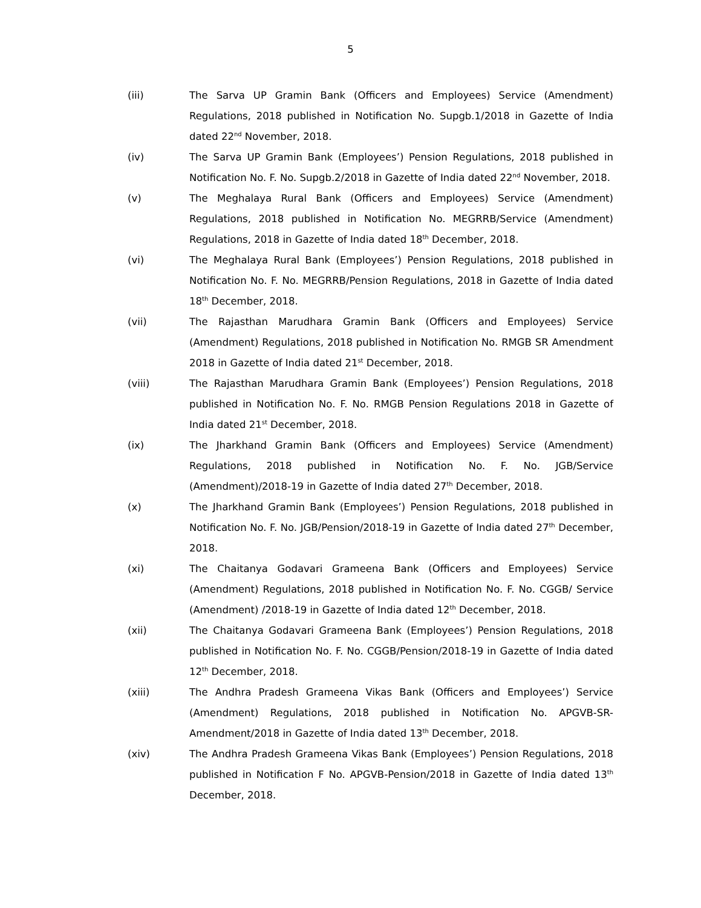5
(iii) The Sarva UP Gramin Bank (Officers and Employees) Service (Amendment) Regulations, 2018 published in Notification No. Supgb.1/2018 in Gazette of India dated 22<sup>nd</sup> November, 2018.
(iv) The Sarva UP Gramin Bank (Employees’) Pension Regulations, 2018 published in Notification No. F. No. Supgb.2/2018 in Gazette of India dated 22<sup>nd</sup> November, 2018.
(v) The Meghalaya Rural Bank (Officers and Employees) Service (Amendment) Regulations, 2018 published in Notification No. MEGRRB/Service (Amendment) Regulations, 2018 in Gazette of India dated 18<sup>th</sup> December, 2018.
(vi) The Meghalaya Rural Bank (Employees’) Pension Regulations, 2018 published in Notification No. F. No. MEGRRB/Pension Regulations, 2018 in Gazette of India dated 18<sup>th</sup> December, 2018.
(vii) The Rajasthan Marudhara Gramin Bank (Officers and Employees) Service (Amendment) Regulations, 2018 published in Notification No. RMGB SR Amendment 2018 in Gazette of India dated 21<sup>st</sup> December, 2018.
(viii) The Rajasthan Marudhara Gramin Bank (Employees’) Pension Regulations, 2018 published in Notification No. F. No. RMGB Pension Regulations 2018 in Gazette of India dated 21<sup>st</sup> December, 2018.
(ix) The Jharkhand Gramin Bank (Officers and Employees) Service (Amendment) Regulations, 2018 published in Notification No. F. No. JGB/Service (Amendment)/2018-19 in Gazette of India dated 27<sup>th</sup> December, 2018.
(x) The Jharkhand Gramin Bank (Employees’) Pension Regulations, 2018 published in Notification No. F. No. JGB/Pension/2018-19 in Gazette of India dated 27<sup>th</sup> December, 2018.
(xi) The Chaitanya Godavari Grameena Bank (Officers and Employees) Service (Amendment) Regulations, 2018 published in Notification No. F. No. CGGB/ Service (Amendment) /2018-19 in Gazette of India dated 12<sup>th</sup> December, 2018.
(xii) The Chaitanya Godavari Grameena Bank (Employees’) Pension Regulations, 2018 published in Notification No. F. No. CGGB/Pension/2018-19 in Gazette of India dated 12<sup>th</sup> December, 2018.
(xiii) The Andhra Pradesh Grameena Vikas Bank (Officers and Employees’) Service (Amendment) Regulations, 2018 published in Notification No. APGVB-SR-Amendment/2018 in Gazette of India dated 13<sup>th</sup> December, 2018.
(xiv) The Andhra Pradesh Grameena Vikas Bank (Employees’) Pension Regulations, 2018 published in Notification F No. APGVB-Pension/2018 in Gazette of India dated 13<sup>th</sup> December, 2018.